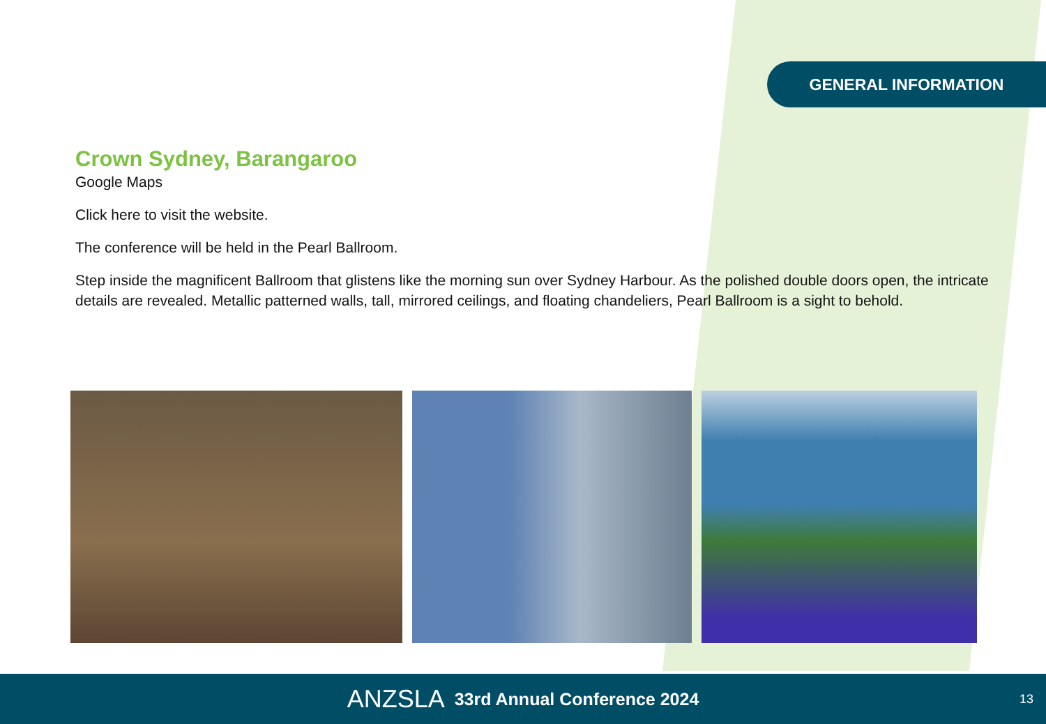GENERAL INFORMATION
Crown Sydney, Barangaroo
Google Maps
Click here to visit the website.
The conference will be held in the Pearl Ballroom.
Step inside the magnificent Ballroom that glistens like the morning sun over Sydney Harbour. As the polished double doors open, the intricate details are revealed. Metallic patterned walls, tall, mirrored ceilings, and floating chandeliers, Pearl Ballroom is a sight to behold.
ANZSLA 33rd Annual Conference 2024
13